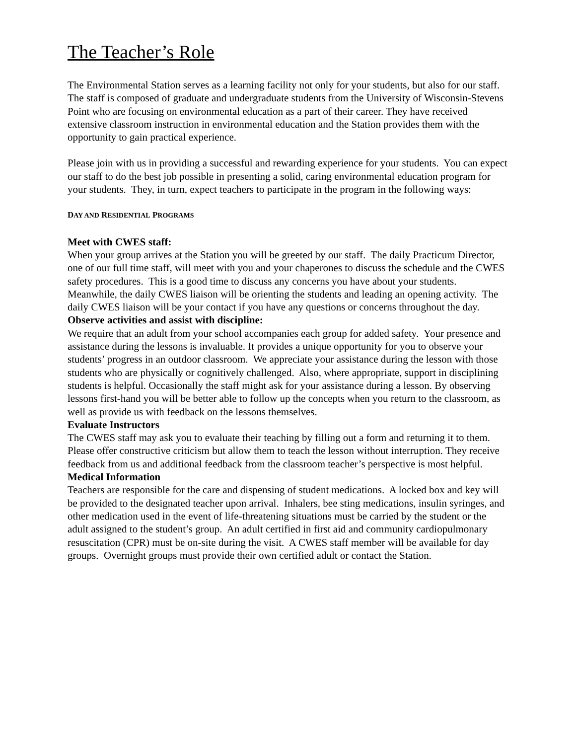The Teacher’s Role
The Environmental Station serves as a learning facility not only for your students, but also for our staff. The staff is composed of graduate and undergraduate students from the University of Wisconsin-Stevens Point who are focusing on environmental education as a part of their career. They have received extensive classroom instruction in environmental education and the Station provides them with the opportunity to gain practical experience.
Please join with us in providing a successful and rewarding experience for your students. You can expect our staff to do the best job possible in presenting a solid, caring environmental education program for your students. They, in turn, expect teachers to participate in the program in the following ways:
DAY AND RESIDENTIAL PROGRAMS
Meet with CWES staff:
When your group arrives at the Station you will be greeted by our staff. The daily Practicum Director, one of our full time staff, will meet with you and your chaperones to discuss the schedule and the CWES safety procedures. This is a good time to discuss any concerns you have about your students. Meanwhile, the daily CWES liaison will be orienting the students and leading an opening activity. The daily CWES liaison will be your contact if you have any questions or concerns throughout the day.
Observe activities and assist with discipline:
We require that an adult from your school accompanies each group for added safety. Your presence and assistance during the lessons is invaluable. It provides a unique opportunity for you to observe your students’ progress in an outdoor classroom. We appreciate your assistance during the lesson with those students who are physically or cognitively challenged. Also, where appropriate, support in disciplining students is helpful. Occasionally the staff might ask for your assistance during a lesson. By observing lessons first-hand you will be better able to follow up the concepts when you return to the classroom, as well as provide us with feedback on the lessons themselves.
Evaluate Instructors
The CWES staff may ask you to evaluate their teaching by filling out a form and returning it to them. Please offer constructive criticism but allow them to teach the lesson without interruption. They receive feedback from us and additional feedback from the classroom teacher’s perspective is most helpful.
Medical Information
Teachers are responsible for the care and dispensing of student medications. A locked box and key will be provided to the designated teacher upon arrival. Inhalers, bee sting medications, insulin syringes, and other medication used in the event of life-threatening situations must be carried by the student or the adult assigned to the student’s group. An adult certified in first aid and community cardiopulmonary resuscitation (CPR) must be on-site during the visit. A CWES staff member will be available for day groups. Overnight groups must provide their own certified adult or contact the Station.